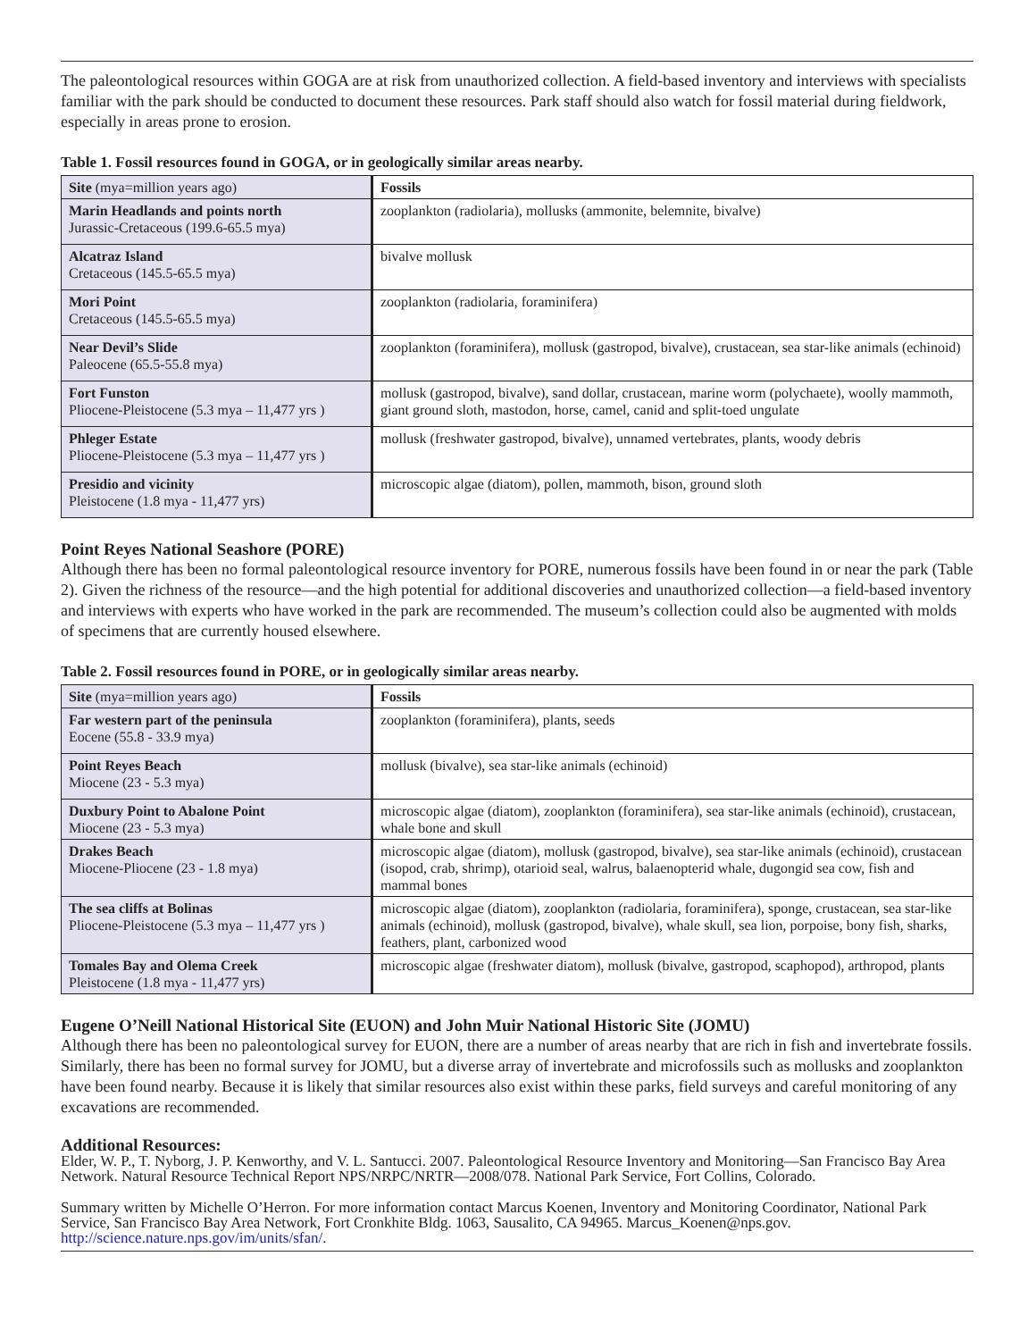The paleontological resources within GOGA are at risk from unauthorized collection. A field-based inventory and interviews with specialists familiar with the park should be conducted to document these resources. Park staff should also watch for fossil material during fieldwork, especially in areas prone to erosion.
Table 1. Fossil resources found in GOGA, or in geologically similar areas nearby.
| Site (mya=million years ago) | Fossils |
| --- | --- |
| Marin Headlands and points north Jurassic-Cretaceous (199.6-65.5 mya) | zooplankton (radiolaria), mollusks (ammonite, belemnite, bivalve) |
| Alcatraz Island Cretaceous (145.5-65.5 mya) | bivalve mollusk |
| Mori Point Cretaceous (145.5-65.5 mya) | zooplankton (radiolaria, foraminifera) |
| Near Devil’s Slide Paleocene (65.5-55.8 mya) | zooplankton (foraminifera), mollusk (gastropod, bivalve), crustacean, sea star-like animals (echinoid) |
| Fort Funston Pliocene-Pleistocene (5.3 mya – 11,477 yrs ) | mollusk (gastropod, bivalve), sand dollar, crustacean, marine worm (polychaete), woolly mammoth, giant ground sloth, mastodon, horse, camel, canid and split-toed ungulate |
| Phleger Estate Pliocene-Pleistocene (5.3 mya – 11,477 yrs ) | mollusk (freshwater gastropod, bivalve), unnamed vertebrates, plants, woody debris |
| Presidio and vicinity Pleistocene (1.8 mya - 11,477 yrs) | microscopic algae (diatom), pollen, mammoth, bison, ground sloth |
Point Reyes National Seashore (PORE)
Although there has been no formal paleontological resource inventory for PORE, numerous fossils have been found in or near the park (Table 2). Given the richness of the resource—and the high potential for additional discoveries and unauthorized collection—a field-based inventory and interviews with experts who have worked in the park are recommended. The museum’s collection could also be augmented with molds of specimens that are currently housed elsewhere.
Table 2. Fossil resources found in PORE, or in geologically similar areas nearby.
| Site (mya=million years ago) | Fossils |
| --- | --- |
| Far western part of the peninsula Eocene (55.8 - 33.9 mya) | zooplankton (foraminifera), plants, seeds |
| Point Reyes Beach Miocene (23 - 5.3 mya) | mollusk (bivalve), sea star-like animals (echinoid) |
| Duxbury Point to Abalone Point Miocene (23 - 5.3 mya) | microscopic algae (diatom), zooplankton (foraminifera), sea star-like animals (echinoid), crustacean, whale bone and skull |
| Drakes Beach Miocene-Pliocene (23 - 1.8 mya) | microscopic algae (diatom), mollusk (gastropod, bivalve), sea star-like animals (echinoid), crustacean (isopod, crab, shrimp), otarioid seal, walrus, balaenopterid whale, dugongid sea cow, fish and mammal bones |
| The sea cliffs at Bolinas Pliocene-Pleistocene (5.3 mya – 11,477 yrs ) | microscopic algae (diatom), zooplankton (radiolaria, foraminifera), sponge, crustacean, sea star-like animals (echinoid), mollusk (gastropod, bivalve), whale skull, sea lion, porpoise, bony fish, sharks, feathers, plant, carbonized wood |
| Tomales Bay and Olema Creek Pleistocene (1.8 mya - 11,477 yrs) | microscopic algae (freshwater diatom), mollusk (bivalve, gastropod, scaphopod), arthropod, plants |
Eugene O’Neill National Historical Site (EUON) and John Muir National Historic Site (JOMU)
Although there has been no paleontological survey for EUON, there are a number of areas nearby that are rich in fish and invertebrate fossils. Similarly, there has been no formal survey for JOMU, but a diverse array of invertebrate and microfossils such as mollusks and zooplankton have been found nearby. Because it is likely that similar resources also exist within these parks, field surveys and careful monitoring of any excavations are recommended.
Additional Resources:
Elder, W. P., T. Nyborg, J. P. Kenworthy, and V. L. Santucci. 2007. Paleontological Resource Inventory and Monitoring—San Francisco Bay Area Network. Natural Resource Technical Report NPS/NRPC/NRTR—2008/078. National Park Service, Fort Collins, Colorado.
Summary written by Michelle O’Herron. For more information contact Marcus Koenen, Inventory and Monitoring Coordinator, National Park Service, San Francisco Bay Area Network, Fort Cronkhite Bldg. 1063, Sausalito, CA 94965. Marcus_Koenen@nps.gov. http://science.nature.nps.gov/im/units/sfan/.